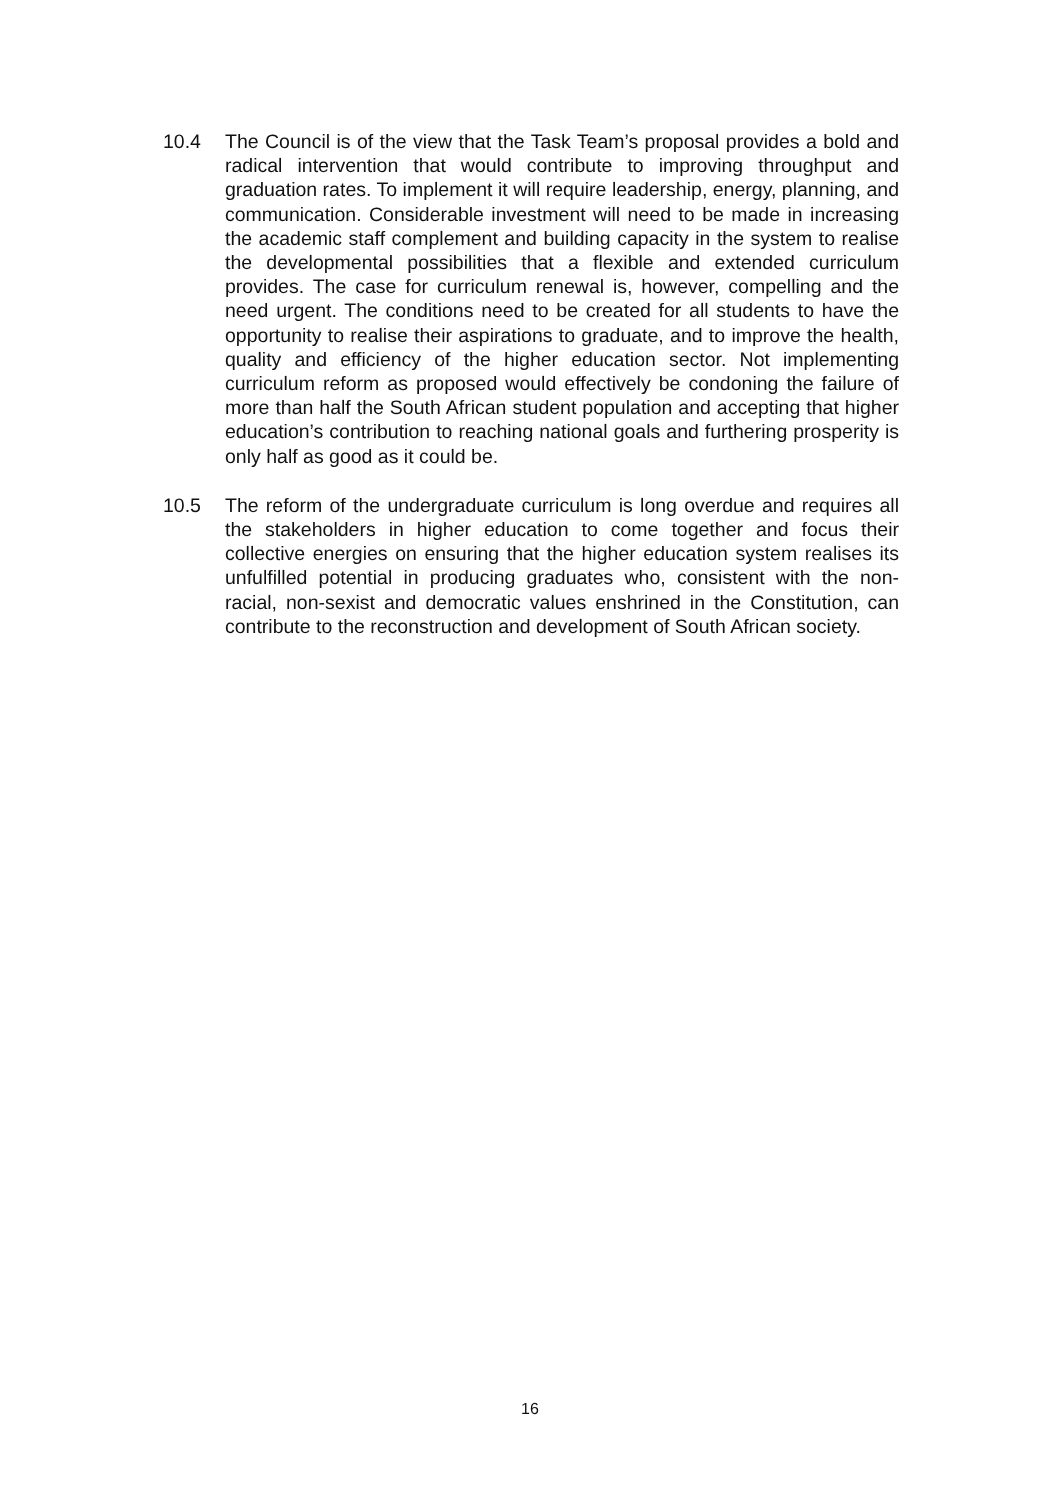10.4 The Council is of the view that the Task Team’s proposal provides a bold and radical intervention that would contribute to improving throughput and graduation rates. To implement it will require leadership, energy, planning, and communication. Considerable investment will need to be made in increasing the academic staff complement and building capacity in the system to realise the developmental possibilities that a flexible and extended curriculum provides. The case for curriculum renewal is, however, compelling and the need urgent. The conditions need to be created for all students to have the opportunity to realise their aspirations to graduate, and to improve the health, quality and efficiency of the higher education sector. Not implementing curriculum reform as proposed would effectively be condoning the failure of more than half the South African student population and accepting that higher education’s contribution to reaching national goals and furthering prosperity is only half as good as it could be.
10.5 The reform of the undergraduate curriculum is long overdue and requires all the stakeholders in higher education to come together and focus their collective energies on ensuring that the higher education system realises its unfulfilled potential in producing graduates who, consistent with the non-racial, non-sexist and democratic values enshrined in the Constitution, can contribute to the reconstruction and development of South African society.
16